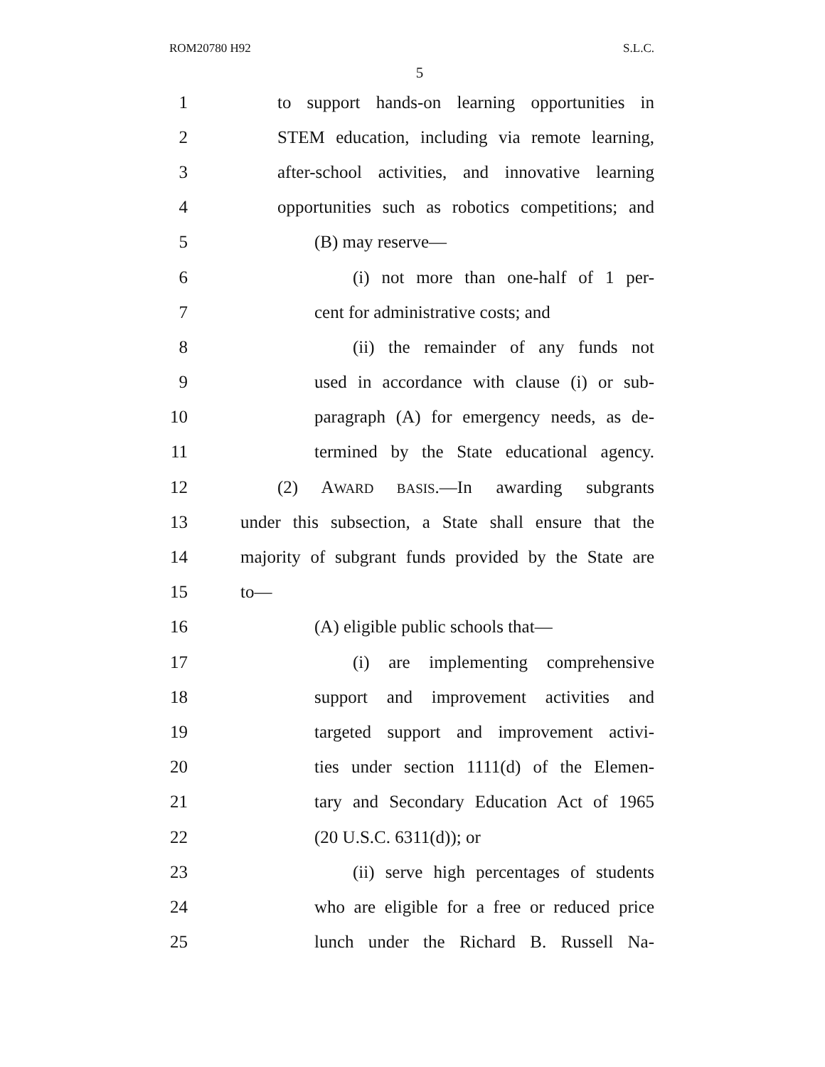ROM20780 H92 S.L.C.
5
1 to support hands-on learning opportunities in
2 STEM education, including via remote learning,
3 after-school activities, and innovative learning
4 opportunities such as robotics competitions; and
5 (B) may reserve—
6 (i) not more than one-half of 1 per-
7 cent for administrative costs; and
8 (ii) the remainder of any funds not
9 used in accordance with clause (i) or sub-
10 paragraph (A) for emergency needs, as de-
11 termined by the State educational agency.
12 (2) AWARD BASIS.—In awarding subgrants
13 under this subsection, a State shall ensure that the
14 majority of subgrant funds provided by the State are
15 to—
16 (A) eligible public schools that—
17 (i) are implementing comprehensive
18 support and improvement activities and
19 targeted support and improvement activi-
20 ties under section 1111(d) of the Elemen-
21 tary and Secondary Education Act of 1965
22 (20 U.S.C. 6311(d)); or
23 (ii) serve high percentages of students
24 who are eligible for a free or reduced price
25 lunch under the Richard B. Russell Na-